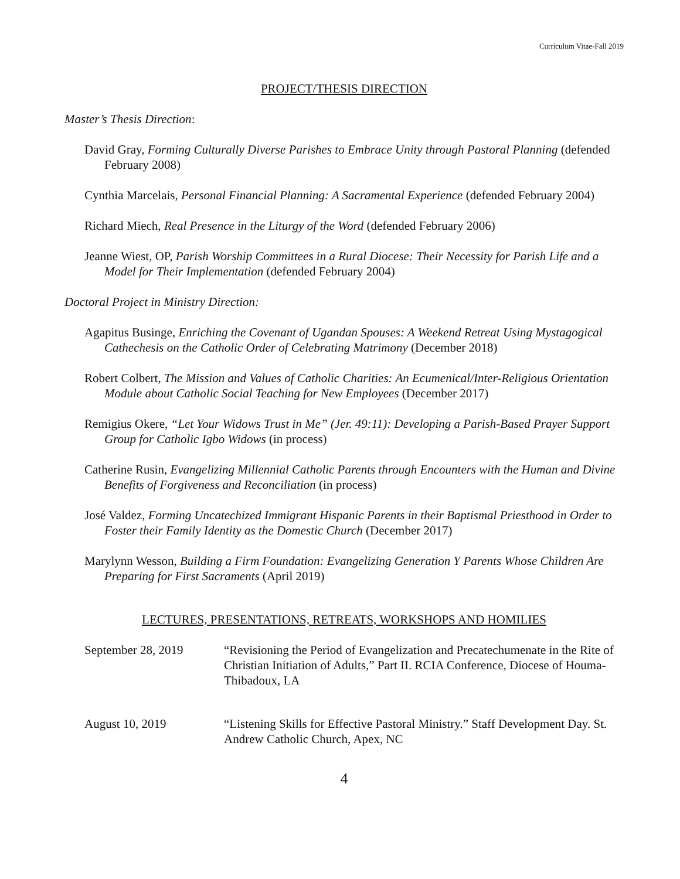Curriculum Vitae-Fall 2019
PROJECT/THESIS DIRECTION
Master’s Thesis Direction:
David Gray, Forming Culturally Diverse Parishes to Embrace Unity through Pastoral Planning (defended February 2008)
Cynthia Marcelais, Personal Financial Planning: A Sacramental Experience (defended February 2004)
Richard Miech, Real Presence in the Liturgy of the Word (defended February 2006)
Jeanne Wiest, OP, Parish Worship Committees in a Rural Diocese: Their Necessity for Parish Life and a Model for Their Implementation (defended February 2004)
Doctoral Project in Ministry Direction:
Agapitus Businge, Enriching the Covenant of Ugandan Spouses: A Weekend Retreat Using Mystagogical Cathechesis on the Catholic Order of Celebrating Matrimony (December 2018)
Robert Colbert, The Mission and Values of Catholic Charities: An Ecumenical/Inter-Religious Orientation Module about Catholic Social Teaching for New Employees (December 2017)
Remigius Okere, “Let Your Widows Trust in Me” (Jer. 49:11): Developing a Parish-Based Prayer Support Group for Catholic Igbo Widows (in process)
Catherine Rusin, Evangelizing Millennial Catholic Parents through Encounters with the Human and Divine Benefits of Forgiveness and Reconciliation (in process)
José Valdez, Forming Uncatechized Immigrant Hispanic Parents in their Baptismal Priesthood in Order to Foster their Family Identity as the Domestic Church (December 2017)
Marylynn Wesson, Building a Firm Foundation: Evangelizing Generation Y Parents Whose Children Are Preparing for First Sacraments (April 2019)
LECTURES, PRESENTATIONS, RETREATS, WORKSHOPS AND HOMILIES
September 28, 2019 “Revisioning the Period of Evangelization and Precatechumenate in the Rite of Christian Initiation of Adults,” Part II. RCIA Conference, Diocese of Houma-Thibadoux, LA
August 10, 2019 “Listening Skills for Effective Pastoral Ministry.” Staff Development Day. St. Andrew Catholic Church, Apex, NC
4